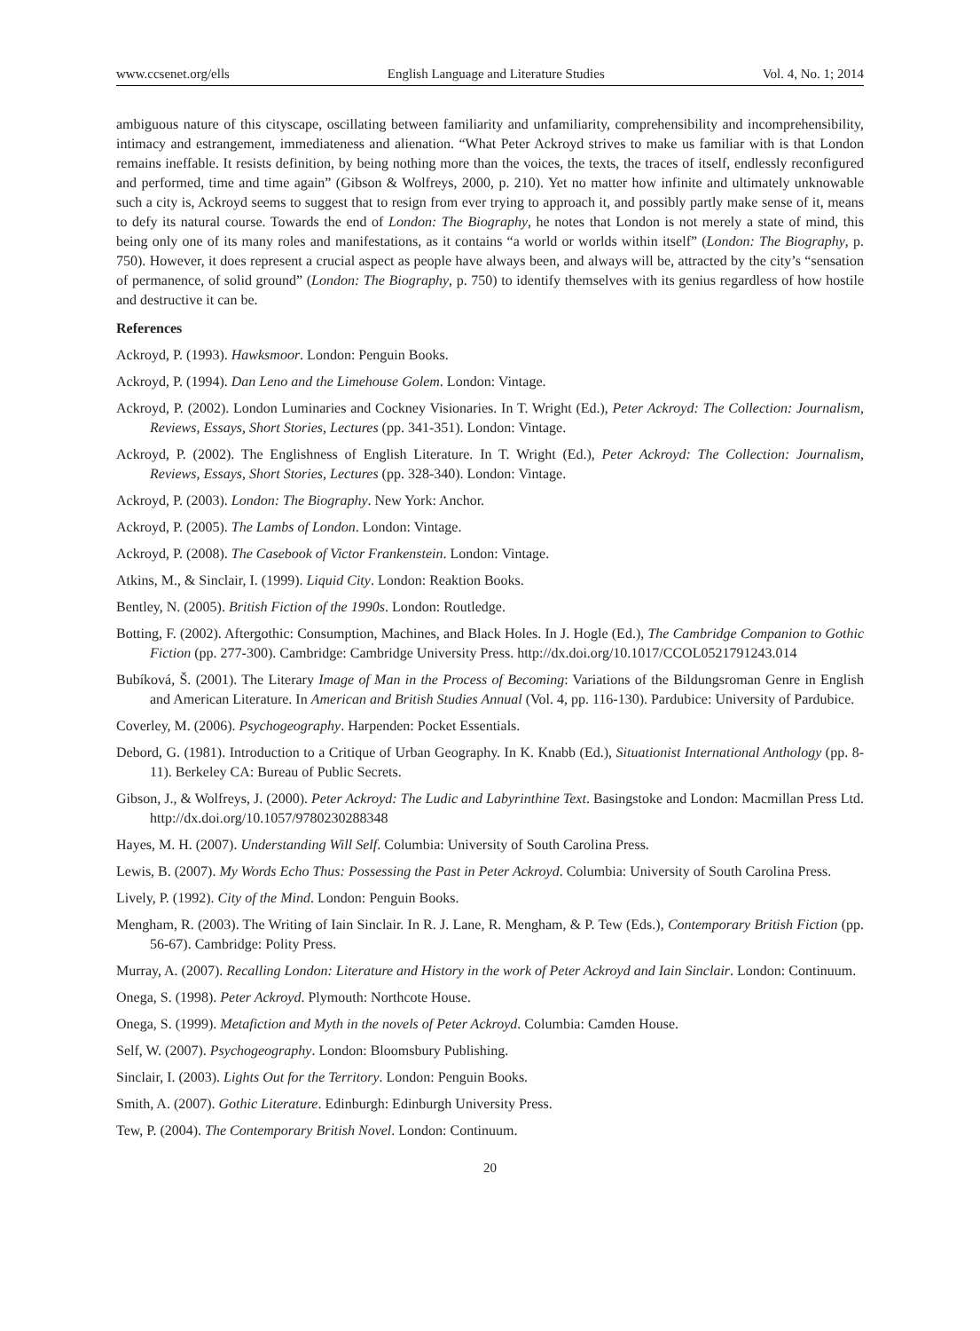www.ccsenet.org/ells English Language and Literature Studies Vol. 4, No. 1; 2014
ambiguous nature of this cityscape, oscillating between familiarity and unfamiliarity, comprehensibility and incomprehensibility, intimacy and estrangement, immediateness and alienation. “What Peter Ackroyd strives to make us familiar with is that London remains ineffable. It resists definition, by being nothing more than the voices, the texts, the traces of itself, endlessly reconfigured and performed, time and time again” (Gibson & Wolfreys, 2000, p. 210). Yet no matter how infinite and ultimately unknowable such a city is, Ackroyd seems to suggest that to resign from ever trying to approach it, and possibly partly make sense of it, means to defy its natural course. Towards the end of London: The Biography, he notes that London is not merely a state of mind, this being only one of its many roles and manifestations, as it contains “a world or worlds within itself” (London: The Biography, p. 750). However, it does represent a crucial aspect as people have always been, and always will be, attracted by the city’s “sensation of permanence, of solid ground” (London: The Biography, p. 750) to identify themselves with its genius regardless of how hostile and destructive it can be.
References
Ackroyd, P. (1993). Hawksmoor. London: Penguin Books.
Ackroyd, P. (1994). Dan Leno and the Limehouse Golem. London: Vintage.
Ackroyd, P. (2002). London Luminaries and Cockney Visionaries. In T. Wright (Ed.), Peter Ackroyd: The Collection: Journalism, Reviews, Essays, Short Stories, Lectures (pp. 341-351). London: Vintage.
Ackroyd, P. (2002). The Englishness of English Literature. In T. Wright (Ed.), Peter Ackroyd: The Collection: Journalism, Reviews, Essays, Short Stories, Lectures (pp. 328-340). London: Vintage.
Ackroyd, P. (2003). London: The Biography. New York: Anchor.
Ackroyd, P. (2005). The Lambs of London. London: Vintage.
Ackroyd, P. (2008). The Casebook of Victor Frankenstein. London: Vintage.
Atkins, M., & Sinclair, I. (1999). Liquid City. London: Reaktion Books.
Bentley, N. (2005). British Fiction of the 1990s. London: Routledge.
Botting, F. (2002). Aftergothic: Consumption, Machines, and Black Holes. In J. Hogle (Ed.), The Cambridge Companion to Gothic Fiction (pp. 277-300). Cambridge: Cambridge University Press. http://dx.doi.org/10.1017/CCOL0521791243.014
Bubíková, Š. (2001). The Literary Image of Man in the Process of Becoming: Variations of the Bildungsroman Genre in English and American Literature. In American and British Studies Annual (Vol. 4, pp. 116-130). Pardubice: University of Pardubice.
Coverley, M. (2006). Psychogeography. Harpenden: Pocket Essentials.
Debord, G. (1981). Introduction to a Critique of Urban Geography. In K. Knabb (Ed.), Situationist International Anthology (pp. 8-11). Berkeley CA: Bureau of Public Secrets.
Gibson, J., & Wolfreys, J. (2000). Peter Ackroyd: The Ludic and Labyrinthine Text. Basingstoke and London: Macmillan Press Ltd. http://dx.doi.org/10.1057/9780230288348
Hayes, M. H. (2007). Understanding Will Self. Columbia: University of South Carolina Press.
Lewis, B. (2007). My Words Echo Thus: Possessing the Past in Peter Ackroyd. Columbia: University of South Carolina Press.
Lively, P. (1992). City of the Mind. London: Penguin Books.
Mengham, R. (2003). The Writing of Iain Sinclair. In R. J. Lane, R. Mengham, & P. Tew (Eds.), Contemporary British Fiction (pp. 56-67). Cambridge: Polity Press.
Murray, A. (2007). Recalling London: Literature and History in the work of Peter Ackroyd and Iain Sinclair. London: Continuum.
Onega, S. (1998). Peter Ackroyd. Plymouth: Northcote House.
Onega, S. (1999). Metafiction and Myth in the novels of Peter Ackroyd. Columbia: Camden House.
Self, W. (2007). Psychogeography. London: Bloomsbury Publishing.
Sinclair, I. (2003). Lights Out for the Territory. London: Penguin Books.
Smith, A. (2007). Gothic Literature. Edinburgh: Edinburgh University Press.
Tew, P. (2004). The Contemporary British Novel. London: Continuum.
20